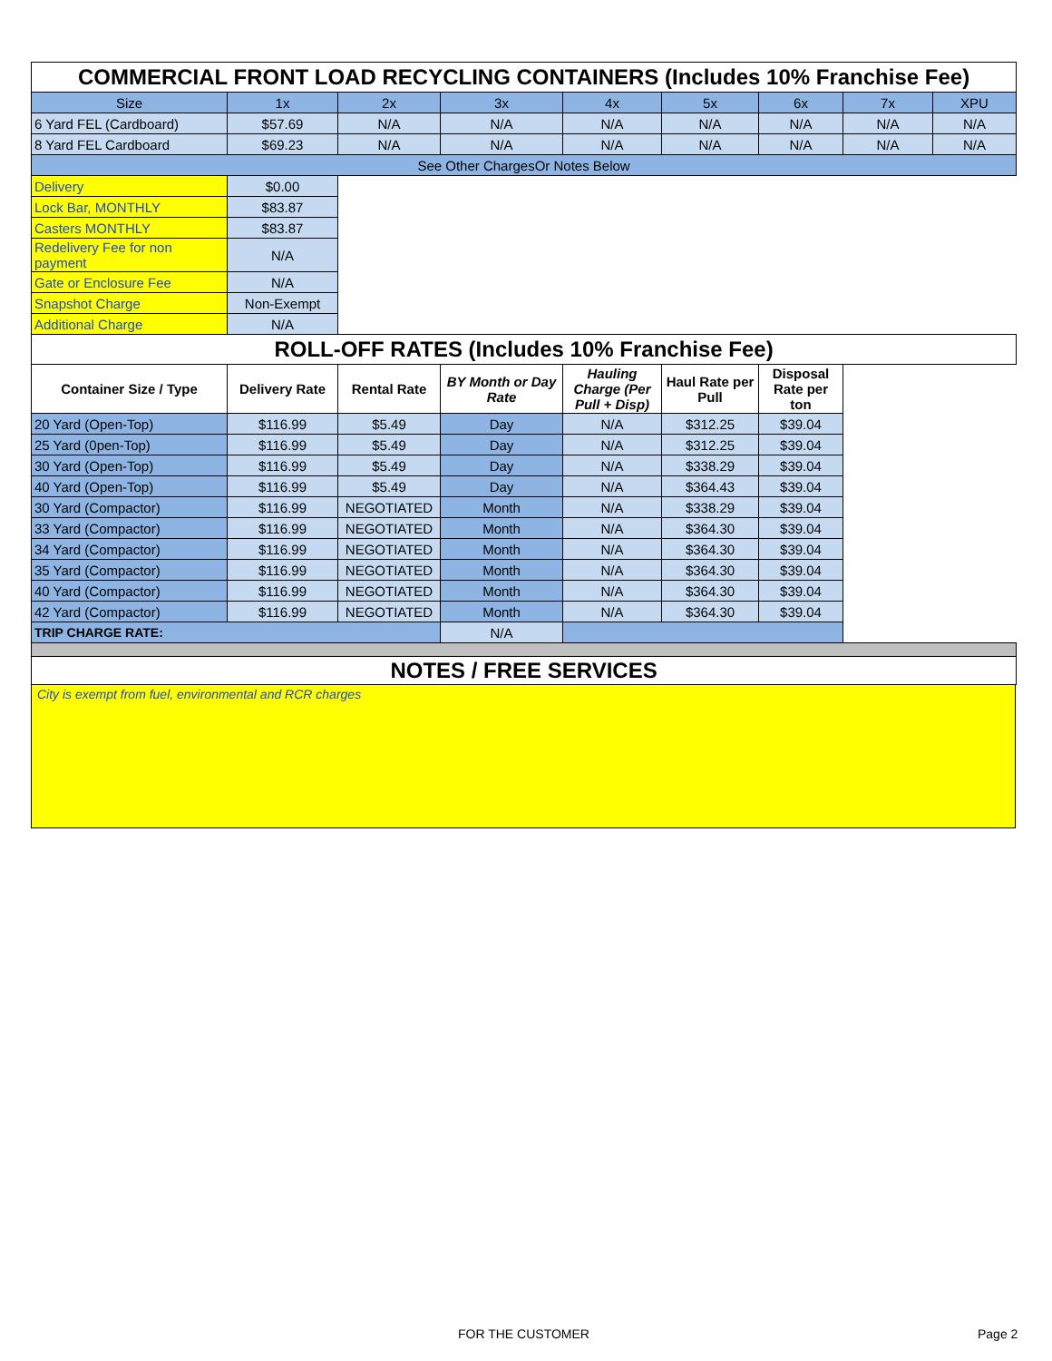| COMMERCIAL FRONT LOAD RECYCLING CONTAINERS (Includes 10% Franchise Fee) | | | | | | | | |
| --- | --- | --- | --- | --- | --- | --- | --- | --- |
| Size | 1x | 2x | 3x | 4x | 5x | 6x | 7x | XPU |
| 6 Yard FEL (Cardboard) | $57.69 | N/A | N/A | N/A | N/A | N/A | N/A | N/A |
| 8 Yard FEL Cardboard | $69.23 | N/A | N/A | N/A | N/A | N/A | N/A | N/A |
| See Other ChargesOr Notes Below | | | | | | | | |
| Delivery | $0.00 | | | | | | | |
| Lock Bar, MONTHLY | $83.87 | | | | | | | |
| Casters MONTHLY | $83.87 | | | | | | | |
| Redelivery Fee for non payment | N/A | | | | | | | |
| Gate or Enclosure Fee | N/A | | | | | | | |
| Snapshot Charge | Non-Exempt | | | | | | | |
| Additional Charge | N/A | | | | | | | |
| ROLL-OFF RATES (Includes 10% Franchise Fee) | | | | | | | | |
| Container Size / Type | Delivery Rate | Rental Rate | BY Month or Day Rate | Hauling Charge (Per Pull + Disp) | Haul Rate per Pull | Disposal Rate per ton | | |
| 20 Yard (Open-Top) | $116.99 | $5.49 | Day | N/A | $312.25 | $39.04 | | |
| 25 Yard (0pen-Top) | $116.99 | $5.49 | Day | N/A | $312.25 | $39.04 | | |
| 30 Yard (Open-Top) | $116.99 | $5.49 | Day | N/A | $338.29 | $39.04 | | |
| 40 Yard (Open-Top) | $116.99 | $5.49 | Day | N/A | $364.43 | $39.04 | | |
| 30 Yard (Compactor) | $116.99 | NEGOTIATED | Month | N/A | $338.29 | $39.04 | | |
| 33 Yard (Compactor) | $116.99 | NEGOTIATED | Month | N/A | $364.30 | $39.04 | | |
| 34 Yard (Compactor) | $116.99 | NEGOTIATED | Month | N/A | $364.30 | $39.04 | | |
| 35 Yard (Compactor) | $116.99 | NEGOTIATED | Month | N/A | $364.30 | $39.04 | | |
| 40 Yard (Compactor) | $116.99 | NEGOTIATED | Month | N/A | $364.30 | $39.04 | | |
| 42 Yard (Compactor) | $116.99 | NEGOTIATED | Month | N/A | $364.30 | $39.04 | | |
| TRIP CHARGE RATE: | | | N/A | | | | | |
| NOTES / FREE SERVICES | | | | | | | | |
City is exempt from fuel, environmental and RCR charges
FOR THE CUSTOMER Page 2